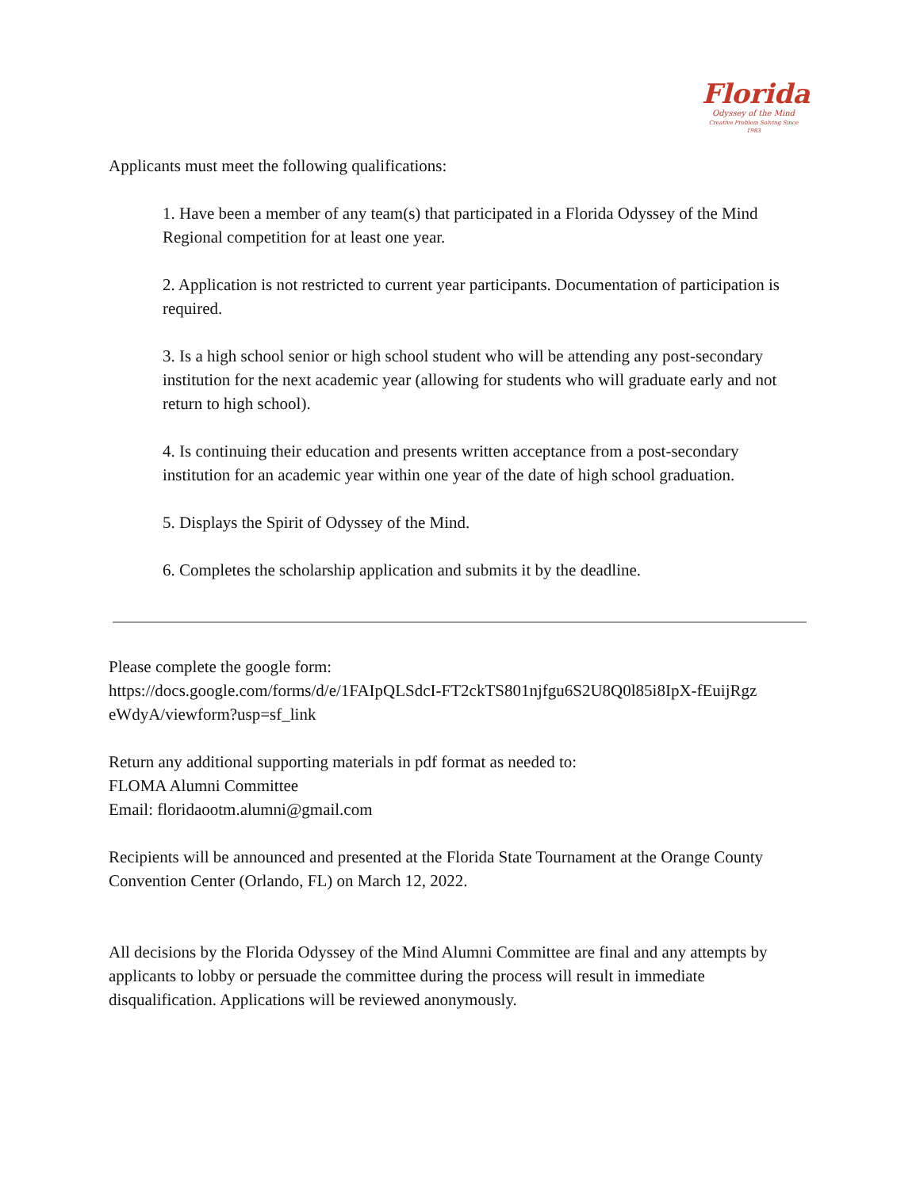Florida
Odyssey of the Mind
Creative Problem Solving Since 1983
Applicants must meet the following qualifications:
1. Have been a member of any team(s) that participated in a Florida Odyssey of the Mind Regional competition for at least one year.
2. Application is not restricted to current year participants. Documentation of participation is required.
3. Is a high school senior or high school student who will be attending any post-secondary institution for the next academic year (allowing for students who will graduate early and not return to high school).
4. Is continuing their education and presents written acceptance from a post-secondary institution for an academic year within one year of the date of high school graduation.
5. Displays the Spirit of Odyssey of the Mind.
6. Completes the scholarship application and submits it by the deadline.
Please complete the google form:
https://docs.google.com/forms/d/e/1FAIpQLSdcI-FT2ckTS801njfgu6S2U8Q0l85i8IpX-fEuijRgz eWdyA/viewform?usp=sf_link
Return any additional supporting materials in pdf format as needed to:
FLOMA Alumni Committee
Email: floridaootm.alumni@gmail.com
Recipients will be announced and presented at the Florida State Tournament at the Orange County Convention Center (Orlando, FL) on March 12, 2022.
All decisions by the Florida Odyssey of the Mind Alumni Committee are final and any attempts by applicants to lobby or persuade the committee during the process will result in immediate disqualification. Applications will be reviewed anonymously.